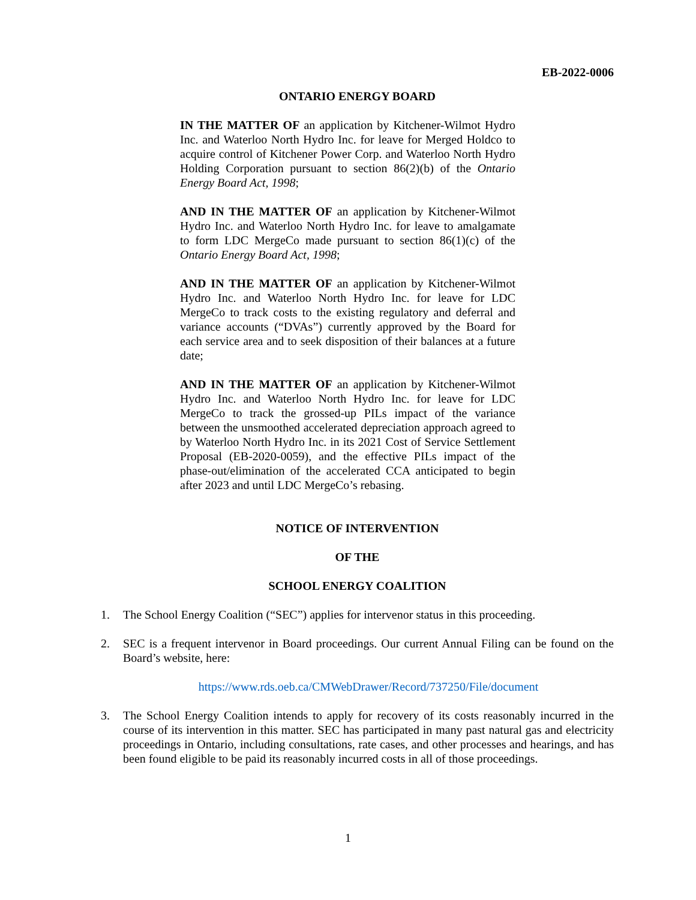EB-2022-0006
ONTARIO ENERGY BOARD
IN THE MATTER OF an application by Kitchener-Wilmot Hydro Inc. and Waterloo North Hydro Inc. for leave for Merged Holdco to acquire control of Kitchener Power Corp. and Waterloo North Hydro Holding Corporation pursuant to section 86(2)(b) of the Ontario Energy Board Act, 1998;
AND IN THE MATTER OF an application by Kitchener-Wilmot Hydro Inc. and Waterloo North Hydro Inc. for leave to amalgamate to form LDC MergeCo made pursuant to section 86(1)(c) of the Ontario Energy Board Act, 1998;
AND IN THE MATTER OF an application by Kitchener-Wilmot Hydro Inc. and Waterloo North Hydro Inc. for leave for LDC MergeCo to track costs to the existing regulatory and deferral and variance accounts (“DVAs”) currently approved by the Board for each service area and to seek disposition of their balances at a future date;
AND IN THE MATTER OF an application by Kitchener-Wilmot Hydro Inc. and Waterloo North Hydro Inc. for leave for LDC MergeCo to track the grossed-up PILs impact of the variance between the unsmoothed accelerated depreciation approach agreed to by Waterloo North Hydro Inc. in its 2021 Cost of Service Settlement Proposal (EB-2020-0059), and the effective PILs impact of the phase-out/elimination of the accelerated CCA anticipated to begin after 2023 and until LDC MergeCo’s rebasing.
NOTICE OF INTERVENTION
OF THE
SCHOOL ENERGY COALITION
1. The School Energy Coalition (“SEC”) applies for intervenor status in this proceeding.
2. SEC is a frequent intervenor in Board proceedings. Our current Annual Filing can be found on the Board’s website, here:
https://www.rds.oeb.ca/CMWebDrawer/Record/737250/File/document
3. The School Energy Coalition intends to apply for recovery of its costs reasonably incurred in the course of its intervention in this matter. SEC has participated in many past natural gas and electricity proceedings in Ontario, including consultations, rate cases, and other processes and hearings, and has been found eligible to be paid its reasonably incurred costs in all of those proceedings.
1